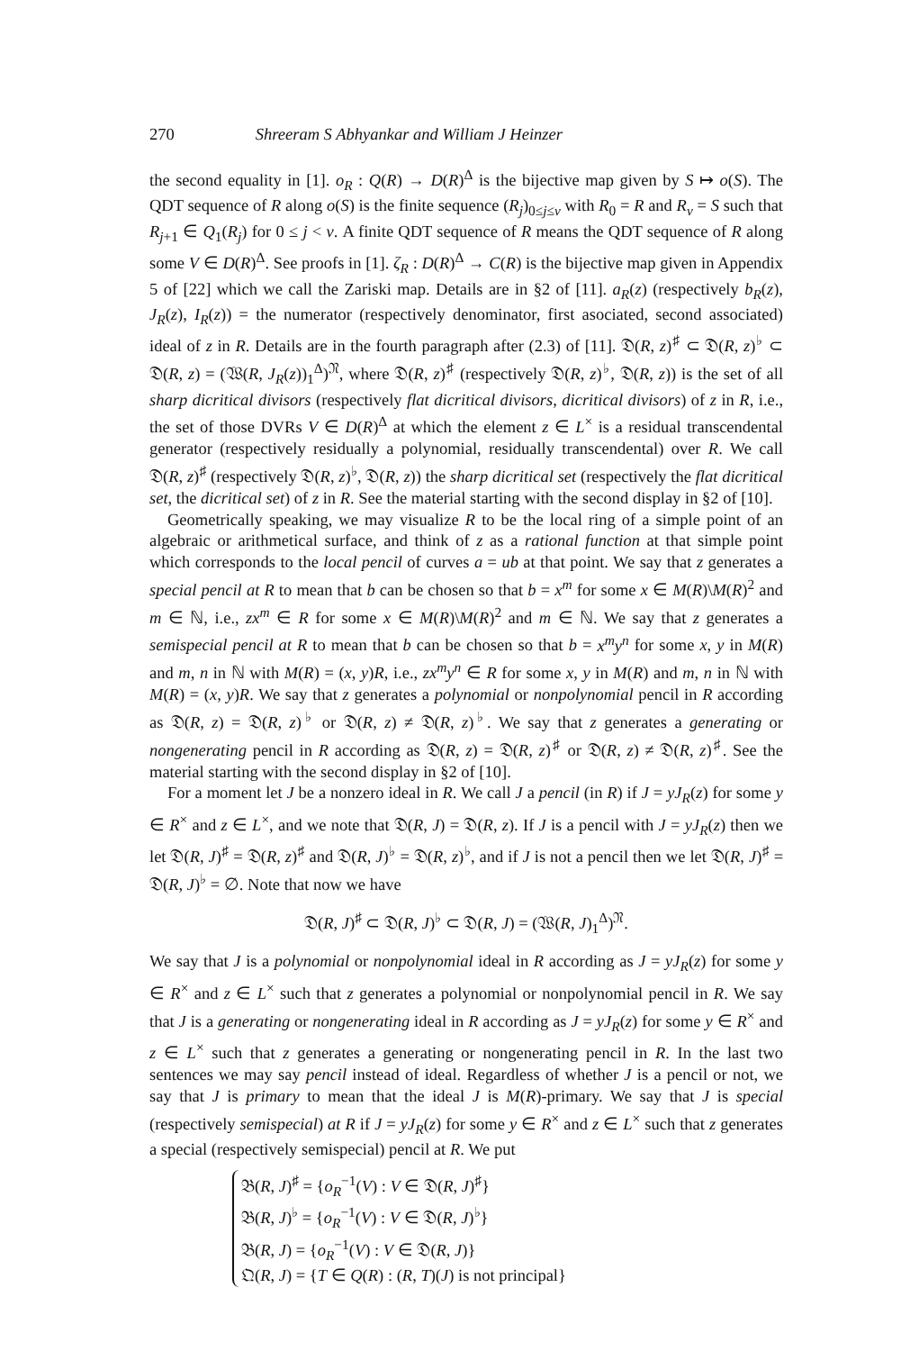270 Shreeram S Abhyankar and William J Heinzer
the second equality in [1]. o<sub>R</sub> : Q(R) → D(R)<sup>Δ</sup> is the bijective map given by S ↦ o(S). The QDT sequence of R along o(S) is the finite sequence (R<sub>j</sub>)<sub>0≤j≤ν</sub> with R<sub>0</sub> = R and R<sub>ν</sub> = S such that R<sub>j+1</sub> ∈ Q<sub>1</sub>(R<sub>j</sub>) for 0 ≤ j < ν. A finite QDT sequence of R means the QDT sequence of R along some V ∈ D(R)<sup>Δ</sup>. See proofs in [1]. ζ<sub>R</sub> : D(R)<sup>Δ</sup> → C(R) is the bijective map given in Appendix 5 of [22] which we call the Zariski map. Details are in §2 of [11]. a<sub>R</sub>(z) (respectively b<sub>R</sub>(z), J<sub>R</sub>(z), I<sub>R</sub>(z)) = the numerator (respectively denominator, first asociated, second associated) ideal of z in R. Details are in the fourth paragraph after (2.3) of [11]. 𝔇(R, z)<sup>♯</sup> ⊂ 𝔇(R, z)<sup>♭</sup> ⊂ 𝔇(R, z) = (𝔚(R, J<sub>R</sub>(z))<sub>1</sub><sup>Δ</sup>)<sup>𝔑</sup>, where 𝔇(R, z)<sup>♯</sup> (respectively 𝔇(R, z)<sup>♭</sup>, 𝔇(R, z)) is the set of all sharp dicritical divisors (respectively flat dicritical divisors, dicritical divisors) of z in R, i.e., the set of those DVRs V ∈ D(R)<sup>Δ</sup> at which the element z ∈ L<sup>×</sup> is a residual transcendental generator (respectively residually a polynomial, residually transcendental) over R. We call 𝔇(R, z)<sup>♯</sup> (respectively 𝔇(R, z)<sup>♭</sup>, 𝔇(R, z)) the sharp dicritical set (respectively the flat dicritical set, the dicritical set) of z in R. See the material starting with the second display in §2 of [10].
Geometrically speaking, we may visualize R to be the local ring of a simple point of an algebraic or arithmetical surface, and think of z as a rational function at that simple point which corresponds to the local pencil of curves a = ub at that point. We say that z generates a special pencil at R to mean that b can be chosen so that b = x<sup>m</sup> for some x ∈ M(R)\M(R)<sup>2</sup> and m ∈ ℕ, i.e., zx<sup>m</sup> ∈ R for some x ∈ M(R)\M(R)<sup>2</sup> and m ∈ ℕ. We say that z generates a semispecial pencil at R to mean that b can be chosen so that b = x<sup>m</sup>y<sup>n</sup> for some x, y in M(R) and m, n in ℕ with M(R) = (x, y)R, i.e., zx<sup>m</sup>y<sup>n</sup> ∈ R for some x, y in M(R) and m, n in ℕ with M(R) = (x, y)R. We say that z generates a polynomial or nonpolynomial pencil in R according as 𝔇(R, z) = 𝔇(R, z)<sup>♭</sup> or 𝔇(R, z) ≠ 𝔇(R, z)<sup>♭</sup>. We say that z generates a generating or nongenerating pencil in R according as 𝔇(R, z) = 𝔇(R, z)<sup>♯</sup> or 𝔇(R, z) ≠ 𝔇(R, z)<sup>♯</sup>. See the material starting with the second display in §2 of [10].
For a moment let J be a nonzero ideal in R. We call J a pencil (in R) if J = yJ<sub>R</sub>(z) for some y ∈ R<sup>×</sup> and z ∈ L<sup>×</sup>, and we note that 𝔇(R, J) = 𝔇(R, z). If J is a pencil with J = yJ<sub>R</sub>(z) then we let 𝔇(R, J)<sup>♯</sup> = 𝔇(R, z)<sup>♯</sup> and 𝔇(R, J)<sup>♭</sup> = 𝔇(R, z)<sup>♭</sup>, and if J is not a pencil then we let 𝔇(R, J)<sup>♯</sup> = 𝔇(R, J)<sup>♭</sup> = ∅. Note that now we have
𝔇(R, J)<sup>♯</sup> ⊂ 𝔇(R, J)<sup>♭</sup> ⊂ 𝔇(R, J) = (𝔚(R, J)<sub>1</sub><sup>Δ</sup>)<sup>𝔑</sup>.
We say that J is a polynomial or nonpolynomial ideal in R according as J = yJ<sub>R</sub>(z) for some y ∈ R<sup>×</sup> and z ∈ L<sup>×</sup> such that z generates a polynomial or nonpolynomial pencil in R. We say that J is a generating or nongenerating ideal in R according as J = yJ<sub>R</sub>(z) for some y ∈ R<sup>×</sup> and z ∈ L<sup>×</sup> such that z generates a generating or nongenerating pencil in R. In the last two sentences we may say pencil instead of ideal. Regardless of whether J is a pencil or not, we say that J is primary to mean that the ideal J is M(R)-primary. We say that J is special (respectively semispecial) at R if J = yJ<sub>R</sub>(z) for some y ∈ R<sup>×</sup> and z ∈ L<sup>×</sup> such that z generates a special (respectively semispecial) pencil at R. We put
𝔅(R, J)<sup>♯</sup> = {o<sub>R</sub><sup>−1</sup>(V) : V ∈ 𝔇(R, J)<sup>♯</sup>}
𝔅(R, J)<sup>♭</sup> = {o<sub>R</sub><sup>−1</sup>(V) : V ∈ 𝔇(R, J)<sup>♭</sup>}
𝔅(R, J) = {o<sub>R</sub><sup>−1</sup>(V) : V ∈ 𝔇(R, J)}
𝔔(R, J) = {T ∈ Q(R) : (R, T)(J) is not principal}